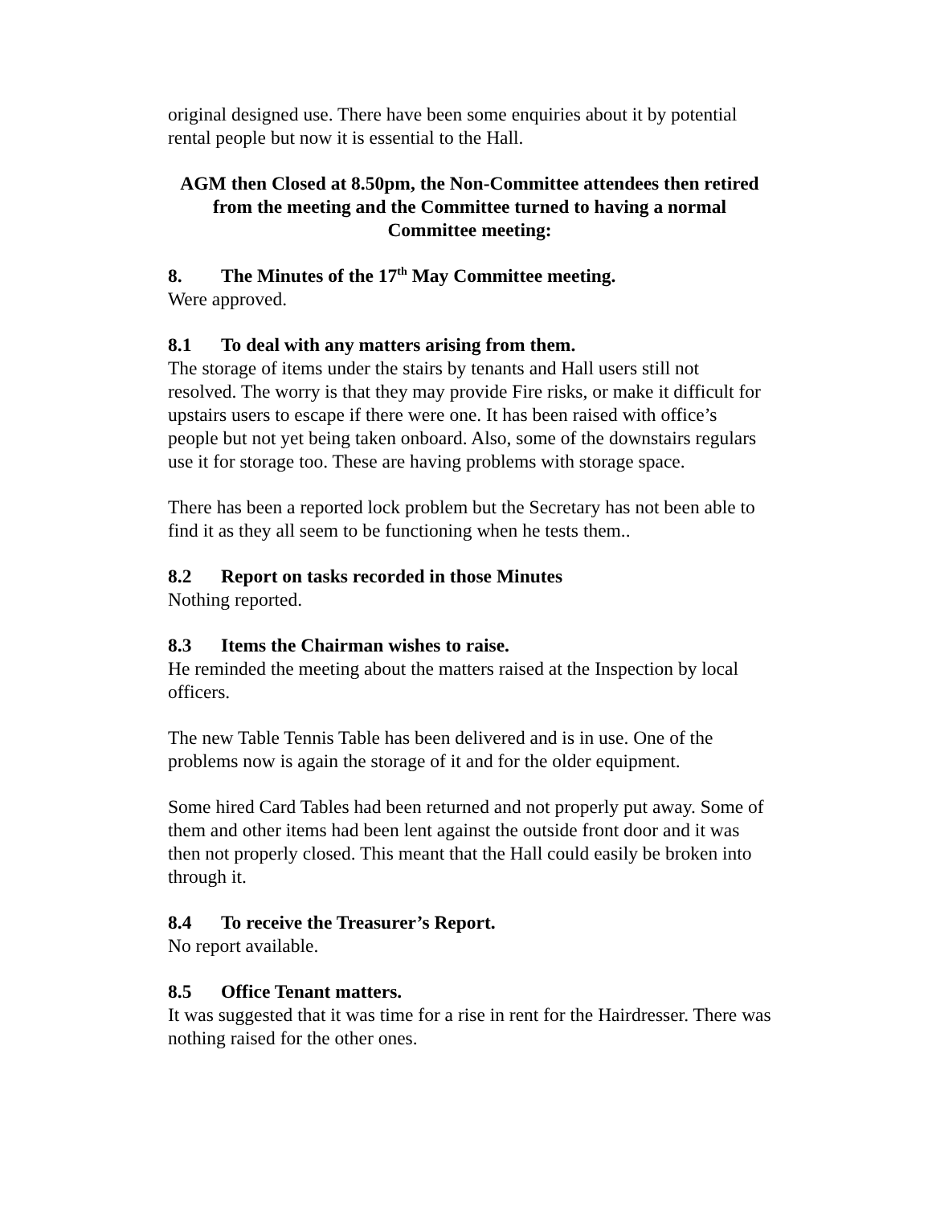original designed use. There have been some enquiries about it by potential rental people but now it is essential to the Hall.
AGM then Closed at 8.50pm, the Non-Committee attendees then retired from the meeting and the Committee turned to having a normal Committee meeting:
8. The Minutes of the 17<sup>th</sup> May Committee meeting.
Were approved.
8.1 To deal with any matters arising from them.
The storage of items under the stairs by tenants and Hall users still not resolved. The worry is that they may provide Fire risks, or make it difficult for upstairs users to escape if there were one. It has been raised with office’s people but not yet being taken onboard. Also, some of the downstairs regulars use it for storage too. These are having problems with storage space.
There has been a reported lock problem but the Secretary has not been able to find it as they all seem to be functioning when he tests them..
8.2 Report on tasks recorded in those Minutes
Nothing reported.
8.3 Items the Chairman wishes to raise.
He reminded the meeting about the matters raised at the Inspection by local officers.
The new Table Tennis Table has been delivered and is in use. One of the problems now is again the storage of it and for the older equipment.
Some hired Card Tables had been returned and not properly put away. Some of them and other items had been lent against the outside front door and it was then not properly closed. This meant that the Hall could easily be broken into through it.
8.4 To receive the Treasurer’s Report.
No report available.
8.5 Office Tenant matters.
It was suggested that it was time for a rise in rent for the Hairdresser. There was nothing raised for the other ones.